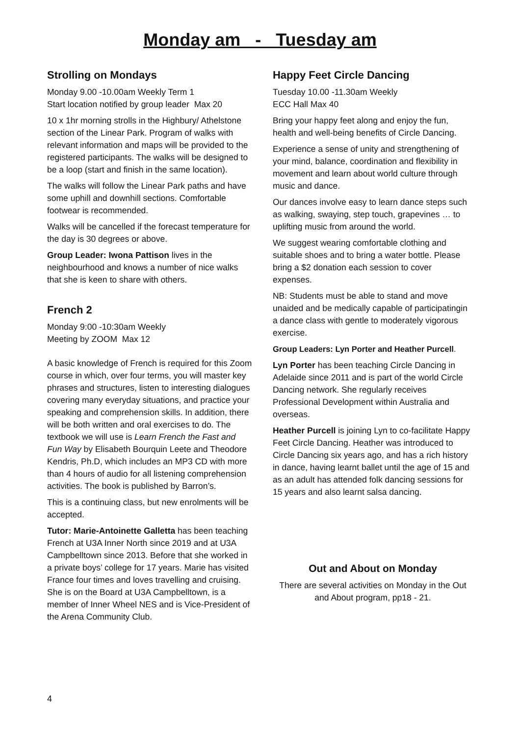Monday am - Tuesday am
Strolling on Mondays
Monday 9.00 -10.00am Weekly Term 1
Start location notified by group leader Max 20
10 x 1hr morning strolls in the Highbury/ Athelstone section of the Linear Park. Program of walks with relevant information and maps will be provided to the registered participants. The walks will be designed to be a loop (start and finish in the same location).
The walks will follow the Linear Park paths and have some uphill and downhill sections. Comfortable footwear is recommended.
Walks will be cancelled if the forecast temperature for the day is 30 degrees or above.
Group Leader: Iwona Pattison lives in the neighbourhood and knows a number of nice walks that she is keen to share with others.
French 2
Monday 9:00 -10:30am Weekly
Meeting by ZOOM Max 12
A basic knowledge of French is required for this Zoom course in which, over four terms, you will master key phrases and structures, listen to interesting dialogues covering many everyday situations, and practice your speaking and comprehension skills. In addition, there will be both written and oral exercises to do. The textbook we will use is Learn French the Fast and Fun Way by Elisabeth Bourquin Leete and Theodore Kendris, Ph.D, which includes an MP3 CD with more than 4 hours of audio for all listening comprehension activities. The book is published by Barron’s.
This is a continuing class, but new enrolments will be accepted.
Tutor: Marie-Antoinette Galletta has been teaching French at U3A Inner North since 2019 and at U3A Campbelltown since 2013. Before that she worked in a private boys’ college for 17 years. Marie has visited France four times and loves travelling and cruising. She is on the Board at U3A Campbelltown, is a member of Inner Wheel NES and is Vice-President of the Arena Community Club.
Happy Feet Circle Dancing
Tuesday 10.00 -11.30am Weekly
ECC Hall Max 40
Bring your happy feet along and enjoy the fun, health and well-being benefits of Circle Dancing.
Experience a sense of unity and strengthening of your mind, balance, coordination and flexibility in movement and learn about world culture through music and dance.
Our dances involve easy to learn dance steps such as walking, swaying, step touch, grapevines … to uplifting music from around the world.
We suggest wearing comfortable clothing and suitable shoes and to bring a water bottle. Please bring a $2 donation each session to cover expenses.
NB: Students must be able to stand and move unaided and be medically capable of participatingin a dance class with gentle to moderately vigorous exercise.
Group Leaders: Lyn Porter and Heather Purcell.
Lyn Porter has been teaching Circle Dancing in Adelaide since 2011 and is part of the world Circle Dancing network. She regularly receives Professional Development within Australia and overseas.
Heather Purcell is joining Lyn to co-facilitate Happy Feet Circle Dancing. Heather was introduced to Circle Dancing six years ago, and has a rich history in dance, having learnt ballet until the age of 15 and as an adult has attended folk dancing sessions for 15 years and also learnt salsa dancing.
Out and About on Monday
There are several activities on Monday in the Out and About program, pp18 - 21.
4